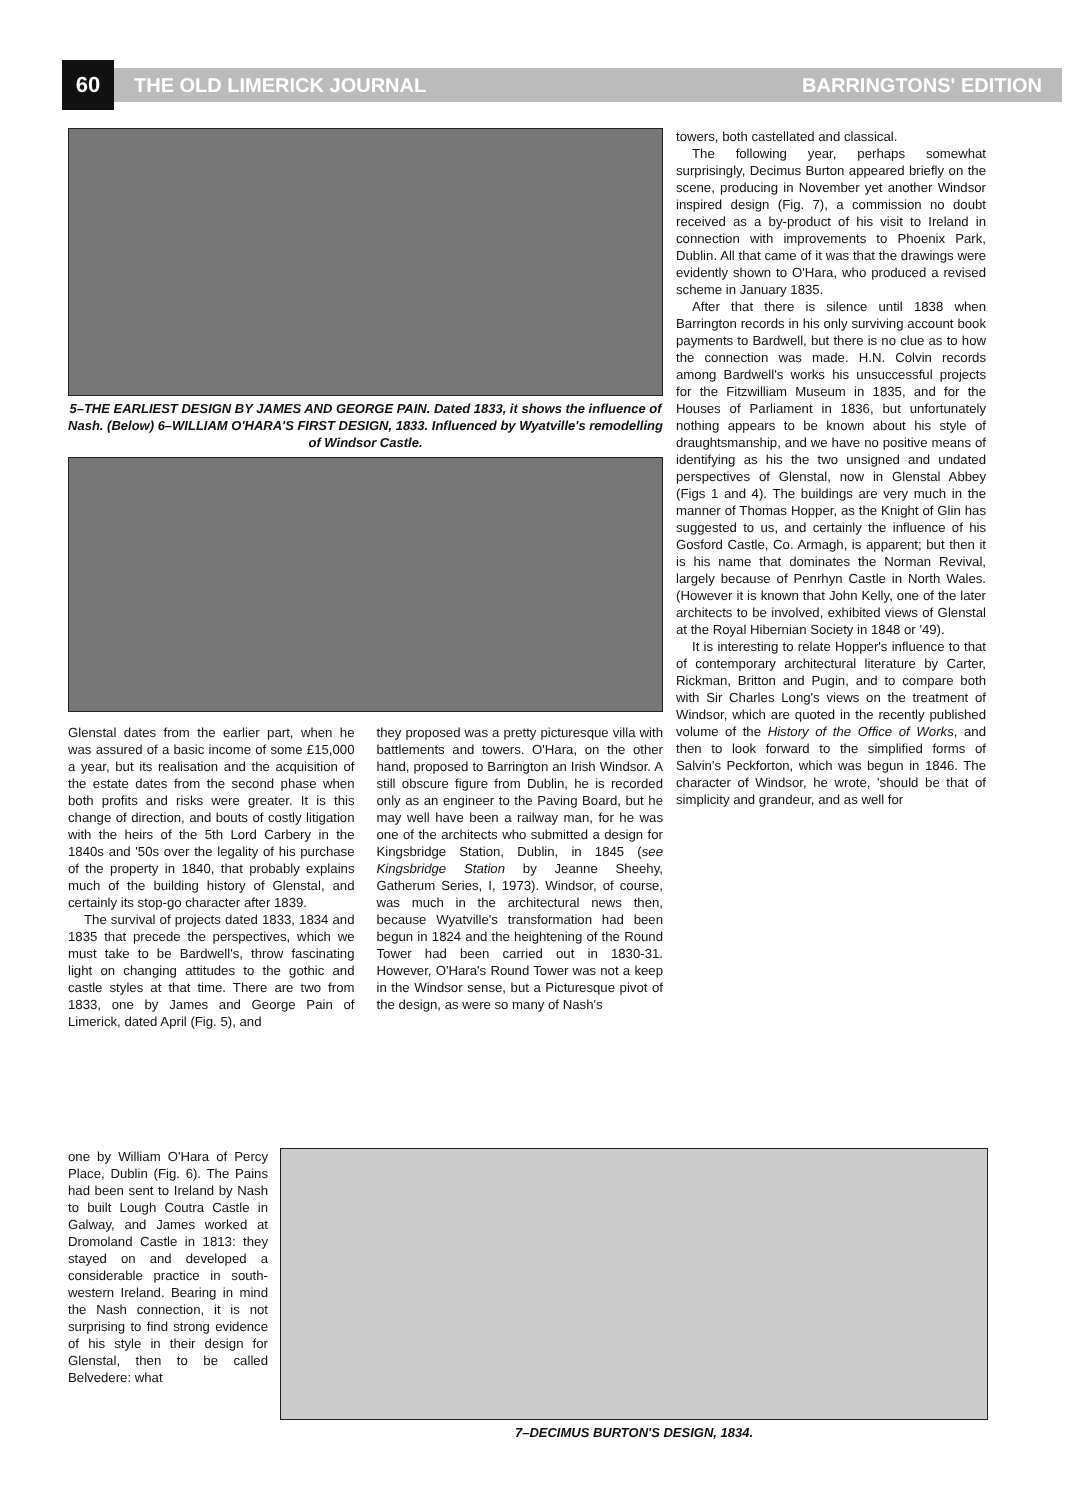60
THE OLD LIMERICK JOURNAL BARRINGTONS' EDITION
5–THE EARLIEST DESIGN BY JAMES AND GEORGE PAIN. Dated 1833, it shows the influence of Nash. (Below) 6–WILLIAM O'HARA'S FIRST DESIGN, 1833. Influenced by Wyatville's remodelling of Windsor Castle.
Glenstal dates from the earlier part, when he was assured of a basic income of some £15,000 a year, but its realisation and the acquisition of the estate dates from the second phase when both profits and risks were greater. It is this change of direction, and bouts of costly litigation with the heirs of the 5th Lord Carbery in the 1840s and '50s over the legality of his purchase of the property in 1840, that probably explains much of the building history of Glenstal, and certainly its stop-go character after 1839.
The survival of projects dated 1833, 1834 and 1835 that precede the perspectives, which we must take to be Bardwell's, throw fascinating light on changing attitudes to the gothic and castle styles at that time. There are two from 1833, one by James and George Pain of Limerick, dated April (Fig. 5), and
they proposed was a pretty picturesque villa with battlements and towers. O'Hara, on the other hand, proposed to Barrington an Irish Windsor. A still obscure figure from Dublin, he is recorded only as an engineer to the Paving Board, but he may well have been a railway man, for he was one of the architects who submitted a design for Kingsbridge Station, Dublin, in 1845 (see Kingsbridge Station by Jeanne Sheehy, Gatherum Series, I, 1973). Windsor, of course, was much in the architectural news then, because Wyatville's transformation had been begun in 1824 and the heightening of the Round Tower had been carried out in 1830-31. However, O'Hara's Round Tower was not a keep in the Windsor sense, but a Picturesque pivot of the design, as were so many of Nash's
towers, both castellated and classical.
The following year, perhaps somewhat surprisingly, Decimus Burton appeared briefly on the scene, producing in November yet another Windsor inspired design (Fig. 7), a commission no doubt received as a by-product of his visit to Ireland in connection with improvements to Phoenix Park, Dublin. All that came of it was that the drawings were evidently shown to O'Hara, who produced a revised scheme in January 1835.
After that there is silence until 1838 when Barrington records in his only surviving account book payments to Bardwell, but there is no clue as to how the connection was made. H.N. Colvin records among Bardwell's works his unsuccessful projects for the Fitzwilliam Museum in 1835, and for the Houses of Parliament in 1836, but unfortunately nothing appears to be known about his style of draughtsmanship, and we have no positive means of identifying as his the two unsigned and undated perspectives of Glenstal, now in Glenstal Abbey (Figs 1 and 4). The buildings are very much in the manner of Thomas Hopper, as the Knight of Glin has suggested to us, and certainly the influence of his Gosford Castle, Co. Armagh, is apparent; but then it is his name that dominates the Norman Revival, largely because of Penrhyn Castle in North Wales. (However it is known that John Kelly, one of the later architects to be involved, exhibited views of Glenstal at the Royal Hibernian Society in 1848 or '49).
It is interesting to relate Hopper's influence to that of contemporary architectural literature by Carter, Rickman, Britton and Pugin, and to compare both with Sir Charles Long's views on the treatment of Windsor, which are quoted in the recently published volume of the History of the Office of Works, and then to look forward to the simplified forms of Salvin's Peckforton, which was begun in 1846. The character of Windsor, he wrote, 'should be that of simplicity and grandeur, and as well for
one by William O'Hara of Percy Place, Dublin (Fig. 6). The Pains had been sent to Ireland by Nash to built Lough Coutra Castle in Galway, and James worked at Dromoland Castle in 1813: they stayed on and developed a considerable practice in south-western Ireland. Bearing in mind the Nash connection, it is not surprising to find strong evidence of his style in their design for Glenstal, then to be called Belvedere: what
7–DECIMUS BURTON'S DESIGN, 1834.